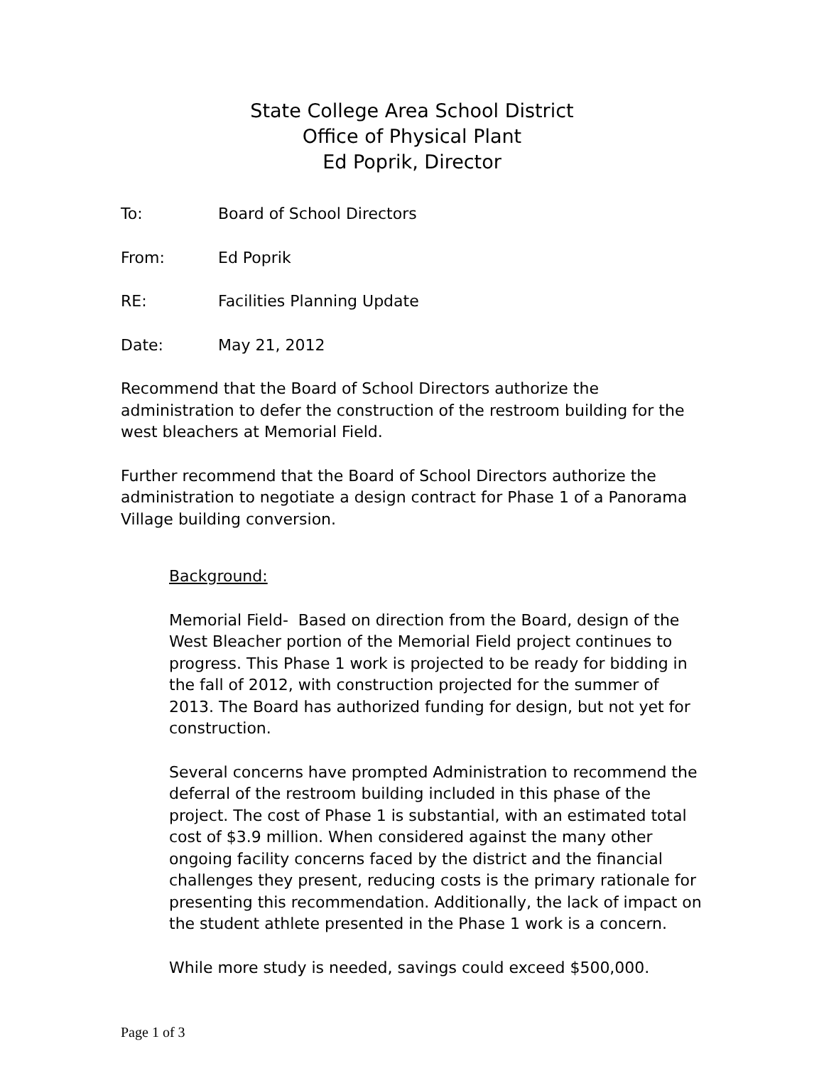State College Area School District
Office of Physical Plant
Ed Poprik, Director
To: Board of School Directors
From: Ed Poprik
RE: Facilities Planning Update
Date: May 21, 2012
Recommend that the Board of School Directors authorize the administration to defer the construction of the restroom building for the west bleachers at Memorial Field.
Further recommend that the Board of School Directors authorize the administration to negotiate a design contract for Phase 1 of a Panorama Village building conversion.
Background:
Memorial Field- Based on direction from the Board, design of the West Bleacher portion of the Memorial Field project continues to progress. This Phase 1 work is projected to be ready for bidding in the fall of 2012, with construction projected for the summer of 2013. The Board has authorized funding for design, but not yet for construction.
Several concerns have prompted Administration to recommend the deferral of the restroom building included in this phase of the project. The cost of Phase 1 is substantial, with an estimated total cost of $3.9 million. When considered against the many other ongoing facility concerns faced by the district and the financial challenges they present, reducing costs is the primary rationale for presenting this recommendation. Additionally, the lack of impact on the student athlete presented in the Phase 1 work is a concern.
While more study is needed, savings could exceed $500,000.
Page 1 of 3